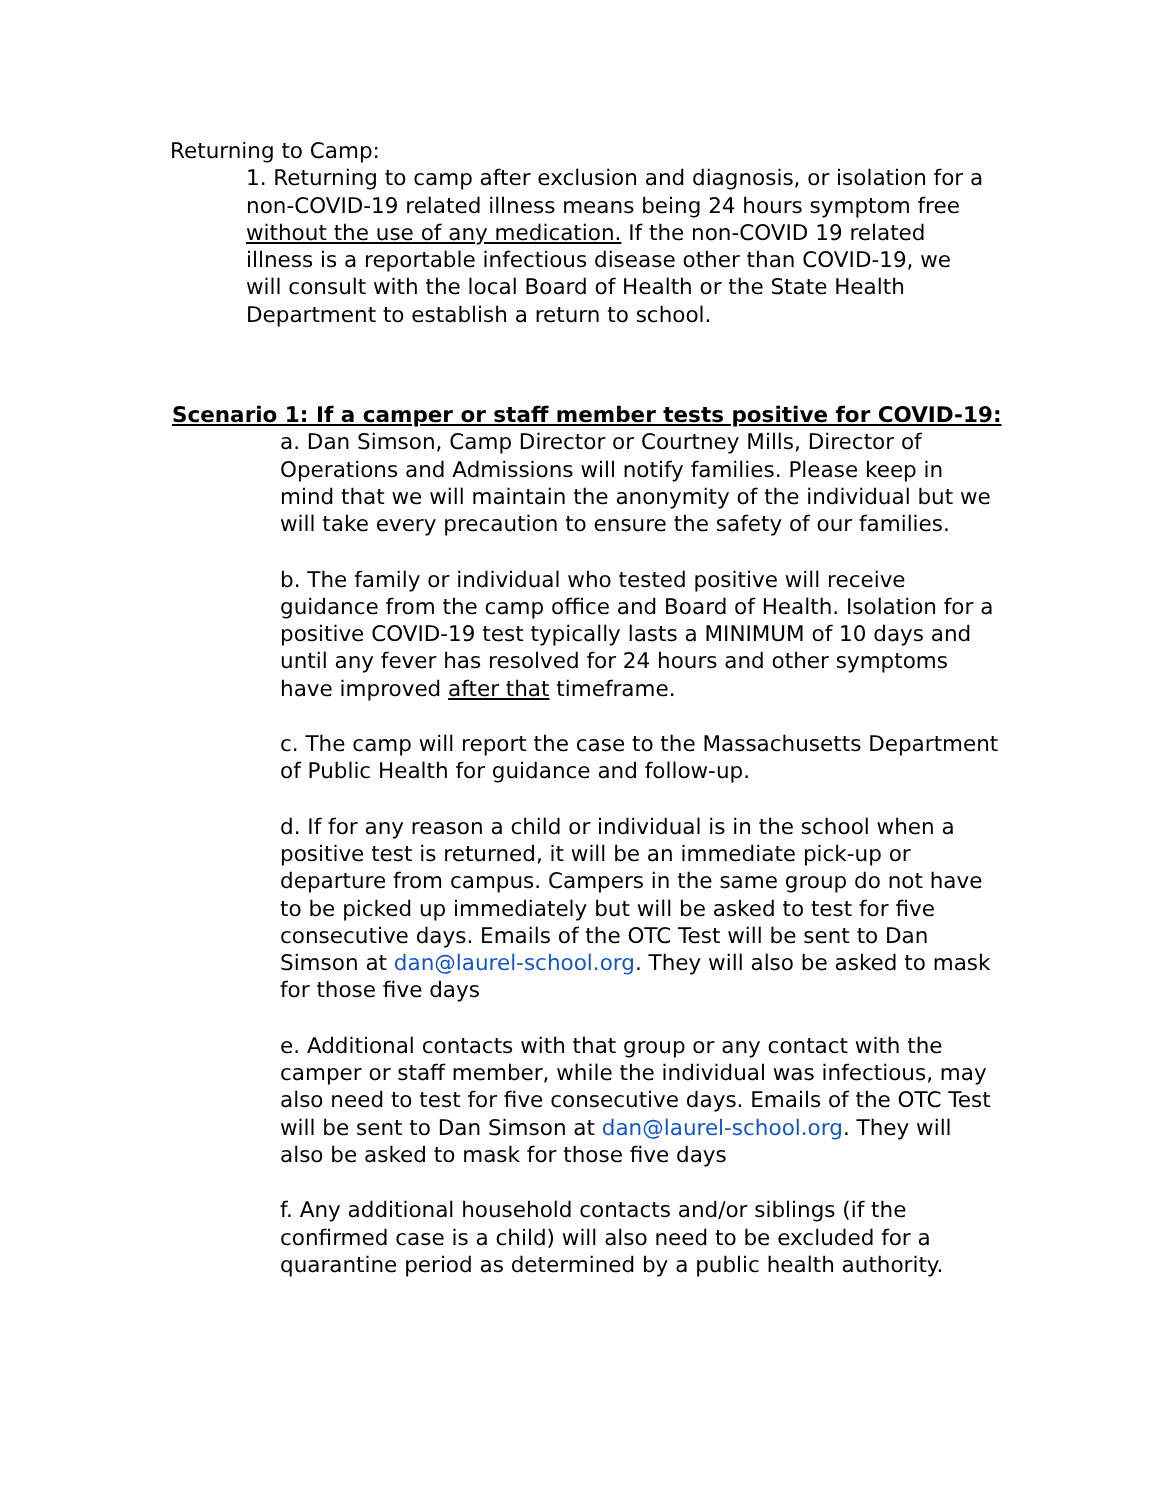Returning to Camp:
1. Returning to camp after exclusion and diagnosis, or isolation for a non-COVID-19 related illness means being 24 hours symptom free without the use of any medication. If the non-COVID 19 related illness is a reportable infectious disease other than COVID-19, we will consult with the local Board of Health or the State Health Department to establish a return to school.
Scenario 1: If a camper or staff member tests positive for COVID-19:
a. Dan Simson, Camp Director or Courtney Mills, Director of Operations and Admissions will notify families. Please keep in mind that we will maintain the anonymity of the individual but we will take every precaution to ensure the safety of our families.
b. The family or individual who tested positive will receive guidance from the camp office and Board of Health. Isolation for a positive COVID-19 test typically lasts a MINIMUM of 10 days and until any fever has resolved for 24 hours and other symptoms have improved after that timeframe.
c. The camp will report the case to the Massachusetts Department of Public Health for guidance and follow-up.
d. If for any reason a child or individual is in the school when a positive test is returned, it will be an immediate pick-up or departure from campus. Campers in the same group do not have to be picked up immediately but will be asked to test for five consecutive days. Emails of the OTC Test will be sent to Dan Simson at dan@laurel-school.org. They will also be asked to mask for those five days
e. Additional contacts with that group or any contact with the camper or staff member, while the individual was infectious, may also need to test for five consecutive days. Emails of the OTC Test will be sent to Dan Simson at dan@laurel-school.org. They will also be asked to mask for those five days
f. Any additional household contacts and/or siblings (if the confirmed case is a child) will also need to be excluded for a quarantine period as determined by a public health authority.